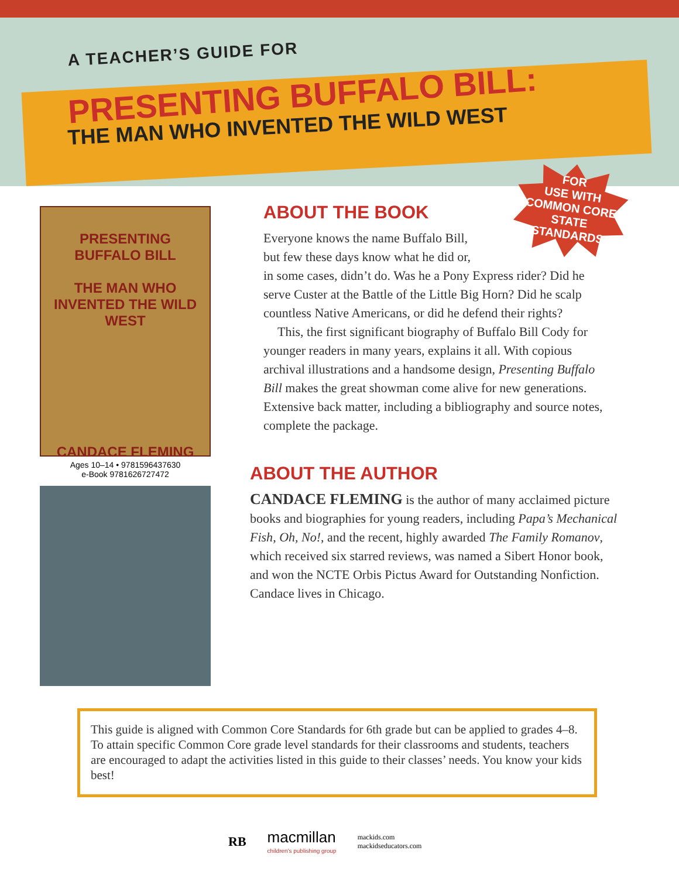A TEACHER’S GUIDE FOR
PRESENTING BUFFALO BILL:
THE MAN WHO INVENTED THE WILD WEST
FOR
USE WITH
COMMON CORE
STATE
STANDARDS
PRESENTING
BUFFALO BILL
THE MAN WHO INVENTED THE WILD WEST
CANDACE FLEMING
Ages 10–14 • 9781596437630
e-Book 9781626727472
ABOUT THE BOOK
Everyone knows the name Buffalo Bill,
but few these days know what he did or,
in some cases, didn’t do. Was he a Pony Express rider? Did he serve Custer at the Battle of the Little Big Horn? Did he scalp countless Native Americans, or did he defend their rights?
This, the first significant biography of Buffalo Bill Cody for younger readers in many years, explains it all. With copious archival illustrations and a handsome design, Presenting Buffalo Bill makes the great showman come alive for new generations. Extensive back matter, including a bibliography and source notes, complete the package.
ABOUT THE AUTHOR
CANDACE FLEMING is the author of many acclaimed picture books and biographies for young readers, including Papa’s Mechanical Fish, Oh, No!, and the recent, highly awarded The Family Romanov, which received six starred reviews, was named a Sibert Honor book, and won the NCTE Orbis Pictus Award for Outstanding Nonfiction. Candace lives in Chicago.
This guide is aligned with Common Core Standards for 6th grade but can be applied to grades 4–8. To attain specific Common Core grade level standards for their classrooms and students, teachers are encouraged to adapt the activities listed in this guide to their classes’ needs. You know your kids best!
RB
macmillan
children's publishing group
mackids.com
mackidseducators.com